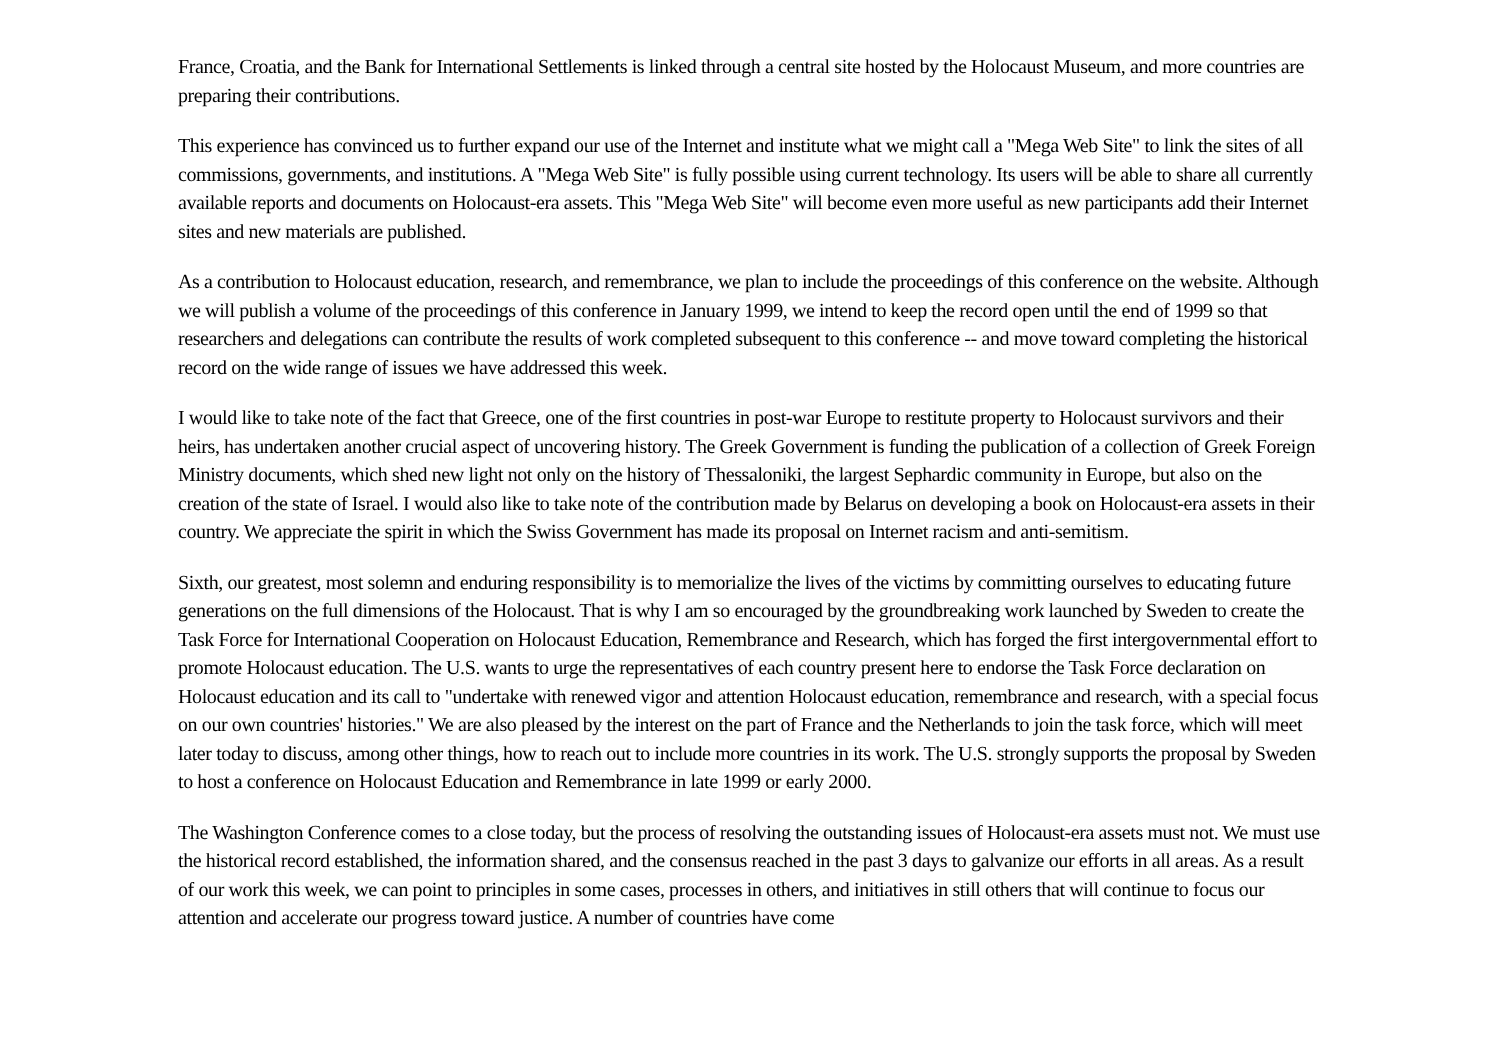France, Croatia, and the Bank for International Settlements is linked through a central site hosted by the Holocaust Museum, and more countries are preparing their contributions.
This experience has convinced us to further expand our use of the Internet and institute what we might call a "Mega Web Site" to link the sites of all commissions, governments, and institutions. A "Mega Web Site" is fully possible using current technology. Its users will be able to share all currently available reports and documents on Holocaust-era assets. This "Mega Web Site" will become even more useful as new participants add their Internet sites and new materials are published.
As a contribution to Holocaust education, research, and remembrance, we plan to include the proceedings of this conference on the website. Although we will publish a volume of the proceedings of this conference in January 1999, we intend to keep the record open until the end of 1999 so that researchers and delegations can contribute the results of work completed subsequent to this conference -- and move toward completing the historical record on the wide range of issues we have addressed this week.
I would like to take note of the fact that Greece, one of the first countries in post-war Europe to restitute property to Holocaust survivors and their heirs, has undertaken another crucial aspect of uncovering history. The Greek Government is funding the publication of a collection of Greek Foreign Ministry documents, which shed new light not only on the history of Thessaloniki, the largest Sephardic community in Europe, but also on the creation of the state of Israel. I would also like to take note of the contribution made by Belarus on developing a book on Holocaust-era assets in their country. We appreciate the spirit in which the Swiss Government has made its proposal on Internet racism and anti-semitism.
Sixth, our greatest, most solemn and enduring responsibility is to memorialize the lives of the victims by committing ourselves to educating future generations on the full dimensions of the Holocaust. That is why I am so encouraged by the groundbreaking work launched by Sweden to create the Task Force for International Cooperation on Holocaust Education, Remembrance and Research, which has forged the first intergovernmental effort to promote Holocaust education. The U.S. wants to urge the representatives of each country present here to endorse the Task Force declaration on Holocaust education and its call to "undertake with renewed vigor and attention Holocaust education, remembrance and research, with a special focus on our own countries' histories." We are also pleased by the interest on the part of France and the Netherlands to join the task force, which will meet later today to discuss, among other things, how to reach out to include more countries in its work. The U.S. strongly supports the proposal by Sweden to host a conference on Holocaust Education and Remembrance in late 1999 or early 2000.
The Washington Conference comes to a close today, but the process of resolving the outstanding issues of Holocaust-era assets must not. We must use the historical record established, the information shared, and the consensus reached in the past 3 days to galvanize our efforts in all areas. As a result of our work this week, we can point to principles in some cases, processes in others, and initiatives in still others that will continue to focus our attention and accelerate our progress toward justice. A number of countries have come